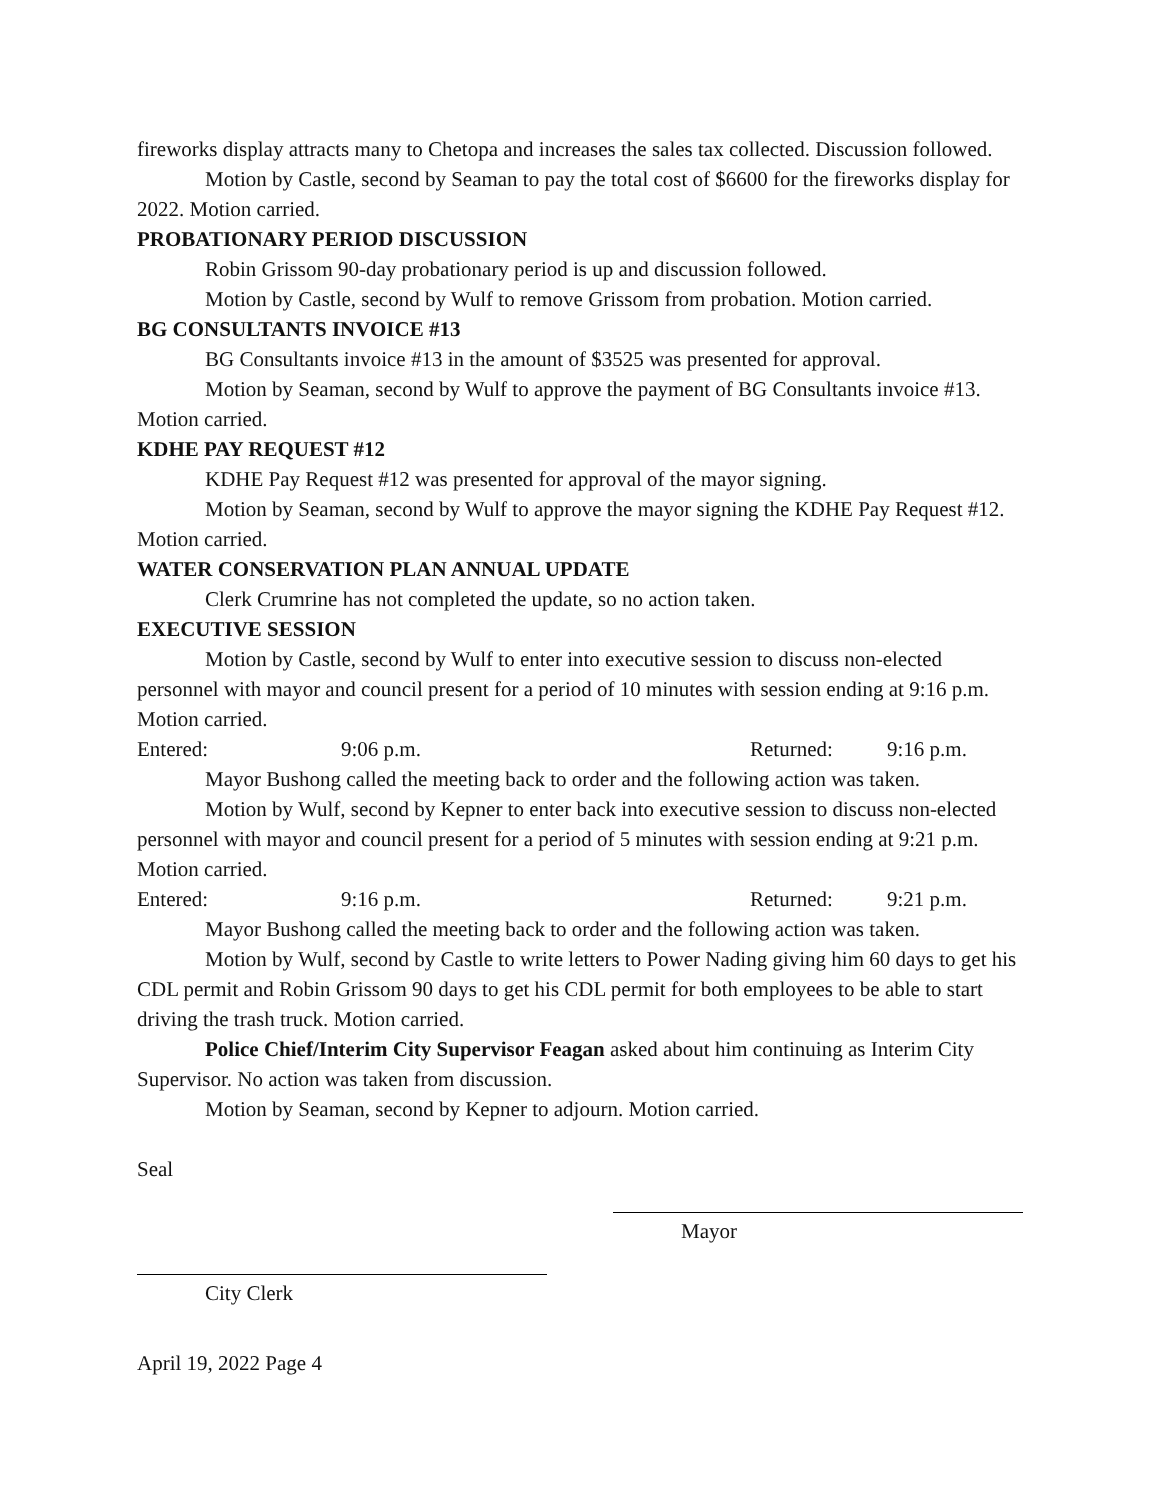fireworks display attracts many to Chetopa and increases the sales tax collected. Discussion followed.
Motion by Castle, second by Seaman to pay the total cost of $6600 for the fireworks display for 2022. Motion carried.
PROBATIONARY PERIOD DISCUSSION
Robin Grissom 90-day probationary period is up and discussion followed.
Motion by Castle, second by Wulf to remove Grissom from probation. Motion carried.
BG CONSULTANTS INVOICE #13
BG Consultants invoice #13 in the amount of $3525 was presented for approval.
Motion by Seaman, second by Wulf to approve the payment of BG Consultants invoice #13. Motion carried.
KDHE PAY REQUEST #12
KDHE Pay Request #12 was presented for approval of the mayor signing.
Motion by Seaman, second by Wulf to approve the mayor signing the KDHE Pay Request #12. Motion carried.
WATER CONSERVATION PLAN ANNUAL UPDATE
Clerk Crumrine has not completed the update, so no action taken.
EXECUTIVE SESSION
Motion by Castle, second by Wulf to enter into executive session to discuss non-elected personnel with mayor and council present for a period of 10 minutes with session ending at 9:16 p.m. Motion carried.
Entered: 9:06 p.m. Returned: 9:16 p.m.
Mayor Bushong called the meeting back to order and the following action was taken.
Motion by Wulf, second by Kepner to enter back into executive session to discuss non-elected personnel with mayor and council present for a period of 5 minutes with session ending at 9:21 p.m. Motion carried.
Entered: 9:16 p.m. Returned: 9:21 p.m.
Mayor Bushong called the meeting back to order and the following action was taken.
Motion by Wulf, second by Castle to write letters to Power Nading giving him 60 days to get his CDL permit and Robin Grissom 90 days to get his CDL permit for both employees to be able to start driving the trash truck. Motion carried.
Police Chief/Interim City Supervisor Feagan asked about him continuing as Interim City Supervisor. No action was taken from discussion.
Motion by Seaman, second by Kepner to adjourn. Motion carried.
Seal
Mayor
City Clerk
April 19, 2022 Page 4